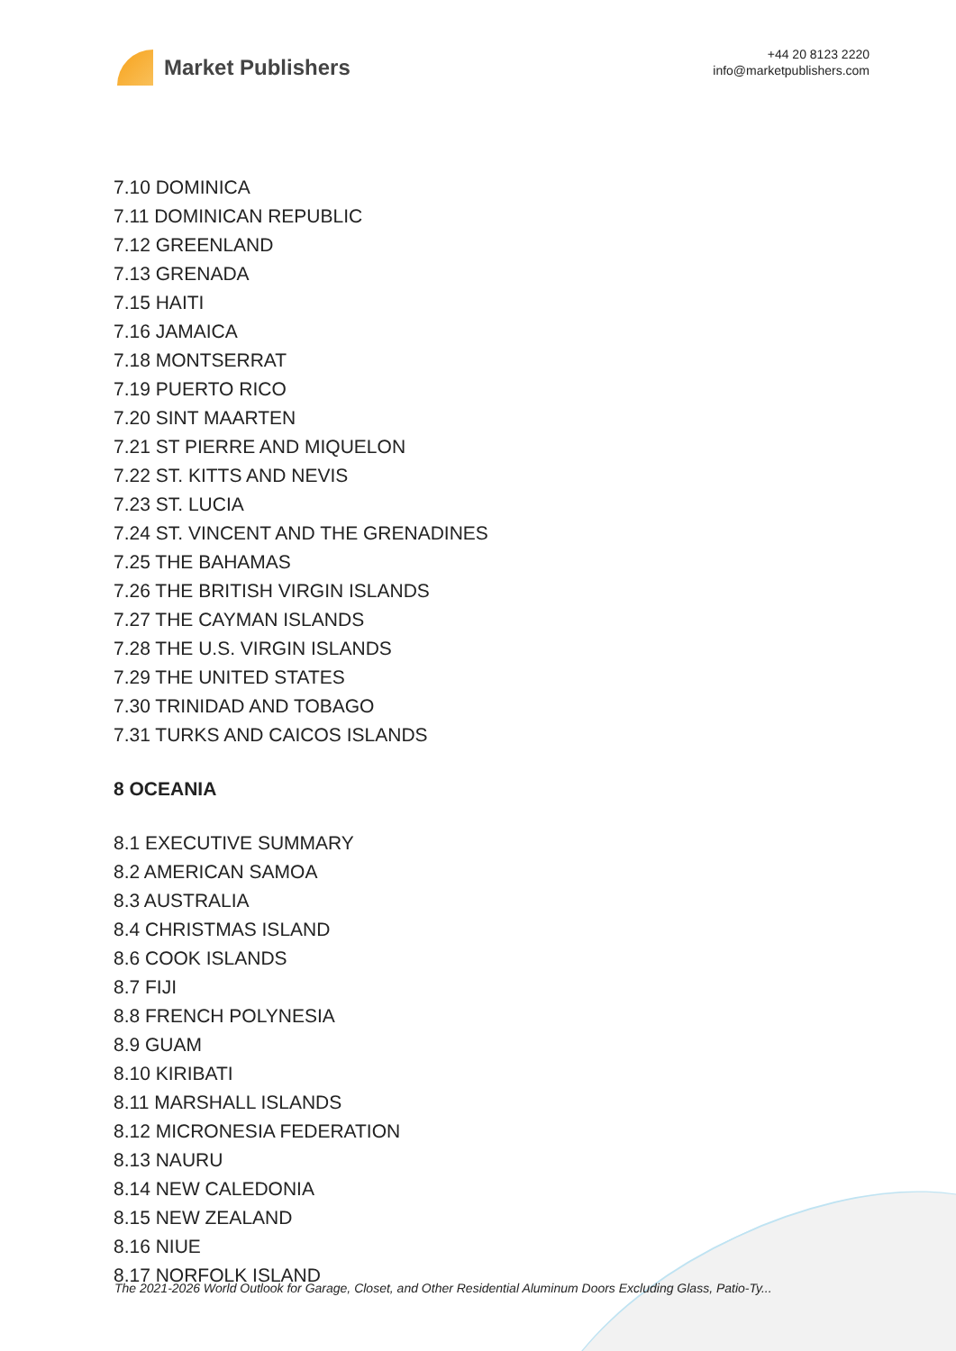Market Publishers
+44 20 8123 2220
info@marketpublishers.com
7.10 DOMINICA
7.11 DOMINICAN REPUBLIC
7.12 GREENLAND
7.13 GRENADA
7.15 HAITI
7.16 JAMAICA
7.18 MONTSERRAT
7.19 PUERTO RICO
7.20 SINT MAARTEN
7.21 ST PIERRE AND MIQUELON
7.22 ST. KITTS AND NEVIS
7.23 ST. LUCIA
7.24 ST. VINCENT AND THE GRENADINES
7.25 THE BAHAMAS
7.26 THE BRITISH VIRGIN ISLANDS
7.27 THE CAYMAN ISLANDS
7.28 THE U.S. VIRGIN ISLANDS
7.29 THE UNITED STATES
7.30 TRINIDAD AND TOBAGO
7.31 TURKS AND CAICOS ISLANDS
8 OCEANIA
8.1 EXECUTIVE SUMMARY
8.2 AMERICAN SAMOA
8.3 AUSTRALIA
8.4 CHRISTMAS ISLAND
8.6 COOK ISLANDS
8.7 FIJI
8.8 FRENCH POLYNESIA
8.9 GUAM
8.10 KIRIBATI
8.11 MARSHALL ISLANDS
8.12 MICRONESIA FEDERATION
8.13 NAURU
8.14 NEW CALEDONIA
8.15 NEW ZEALAND
8.16 NIUE
8.17 NORFOLK ISLAND
The 2021-2026 World Outlook for Garage, Closet, and Other Residential Aluminum Doors Excluding Glass, Patio-Ty...